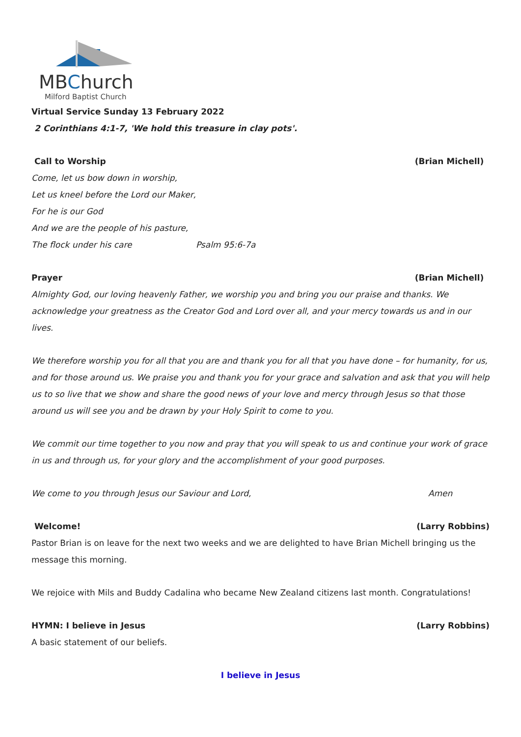MBChurch
Milford Baptist Church
Virtual Service Sunday 13 February 2022
2 Corinthians 4:1-7, 'We hold this treasure in clay pots'.
Call to Worship (Brian Michell)
Come, let us bow down in worship,
Let us kneel before the Lord our Maker,
For he is our God
And we are the people of his pasture,
The flock under his care Psalm 95:6-7a
Prayer (Brian Michell)
Almighty God, our loving heavenly Father, we worship you and bring you our praise and thanks. We acknowledge your greatness as the Creator God and Lord over all, and your mercy towards us and in our lives.
We therefore worship you for all that you are and thank you for all that you have done – for humanity, for us, and for those around us. We praise you and thank you for your grace and salvation and ask that you will help us to so live that we show and share the good news of your love and mercy through Jesus so that those around us will see you and be drawn by your Holy Spirit to come to you.
We commit our time together to you now and pray that you will speak to us and continue your work of grace in us and through us, for your glory and the accomplishment of your good purposes.
We come to you through Jesus our Saviour and Lord, Amen
Welcome! (Larry Robbins)
Pastor Brian is on leave for the next two weeks and we are delighted to have Brian Michell bringing us the message this morning.
We rejoice with Mils and Buddy Cadalina who became New Zealand citizens last month. Congratulations!
HYMN: I believe in Jesus (Larry Robbins)
A basic statement of our beliefs.
I believe in Jesus